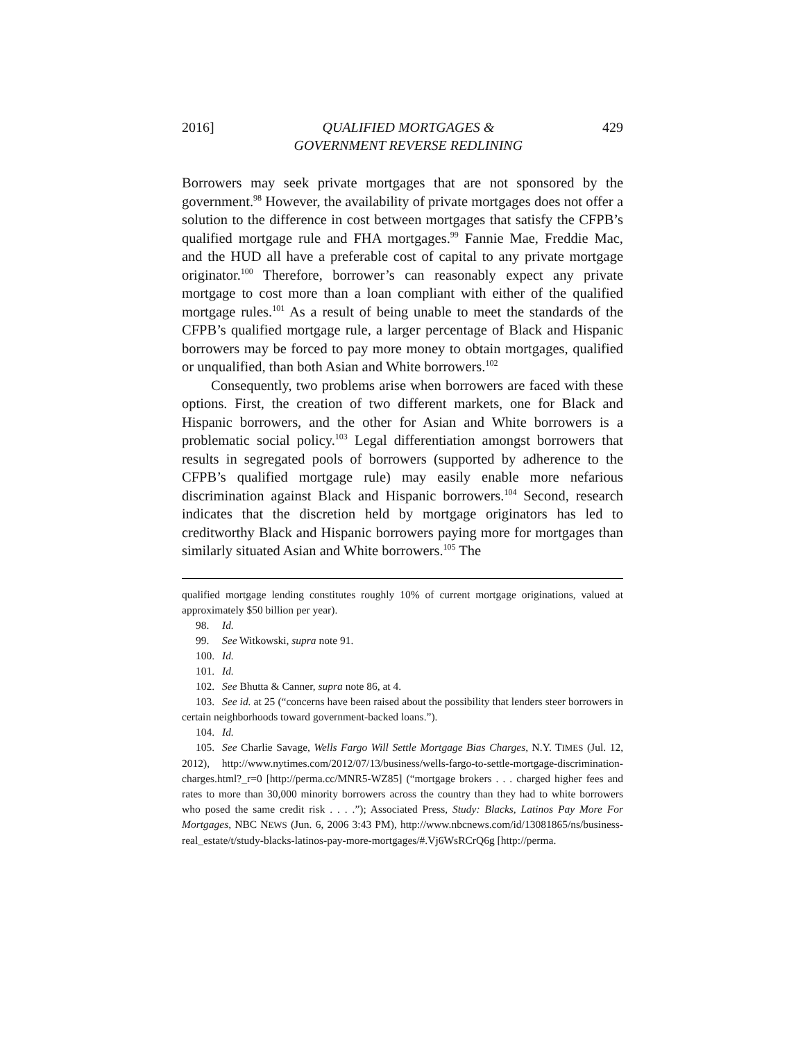2016] QUALIFIED MORTGAGES &
GOVERNMENT REVERSE REDLINING 429
Borrowers may seek private mortgages that are not sponsored by the government.<sup>98</sup> However, the availability of private mortgages does not offer a solution to the difference in cost between mortgages that satisfy the CFPB’s qualified mortgage rule and FHA mortgages.<sup>99</sup> Fannie Mae, Freddie Mac, and the HUD all have a preferable cost of capital to any private mortgage originator.<sup>100</sup> Therefore, borrower’s can reasonably expect any private mortgage to cost more than a loan compliant with either of the qualified mortgage rules.<sup>101</sup> As a result of being unable to meet the standards of the CFPB’s qualified mortgage rule, a larger percentage of Black and Hispanic borrowers may be forced to pay more money to obtain mortgages, qualified or unqualified, than both Asian and White borrowers.<sup>102</sup>
Consequently, two problems arise when borrowers are faced with these options. First, the creation of two different markets, one for Black and Hispanic borrowers, and the other for Asian and White borrowers is a problematic social policy.<sup>103</sup> Legal differentiation amongst borrowers that results in segregated pools of borrowers (supported by adherence to the CFPB’s qualified mortgage rule) may easily enable more nefarious discrimination against Black and Hispanic borrowers.<sup>104</sup> Second, research indicates that the discretion held by mortgage originators has led to creditworthy Black and Hispanic borrowers paying more for mortgages than similarly situated Asian and White borrowers.<sup>105</sup> The
qualified mortgage lending constitutes roughly 10% of current mortgage originations, valued at approximately $50 billion per year).
98. Id.
99. See Witkowski, supra note 91.
100. Id.
101. Id.
102. See Bhutta & Canner, supra note 86, at 4.
103. See id. at 25 (“concerns have been raised about the possibility that lenders steer borrowers in certain neighborhoods toward government-backed loans.”).
104. Id.
105. See Charlie Savage, Wells Fargo Will Settle Mortgage Bias Charges, N.Y. TIMES (Jul. 12, 2012), http://www.nytimes.com/2012/07/13/business/wells-fargo-to-settle-mortgage-discrimination-charges.html?_r=0 [http://perma.cc/MNR5-WZ85] (“mortgage brokers . . . charged higher fees and rates to more than 30,000 minority borrowers across the country than they had to white borrowers who posed the same credit risk . . . .”); Associated Press, Study: Blacks, Latinos Pay More For Mortgages, NBC NEWS (Jun. 6, 2006 3:43 PM), http://www.nbcnews.com/id/13081865/ns/business-real_estate/t/study-blacks-latinos-pay-more-mortgages/#.Vj6WsRCrQ6g [http://perma.